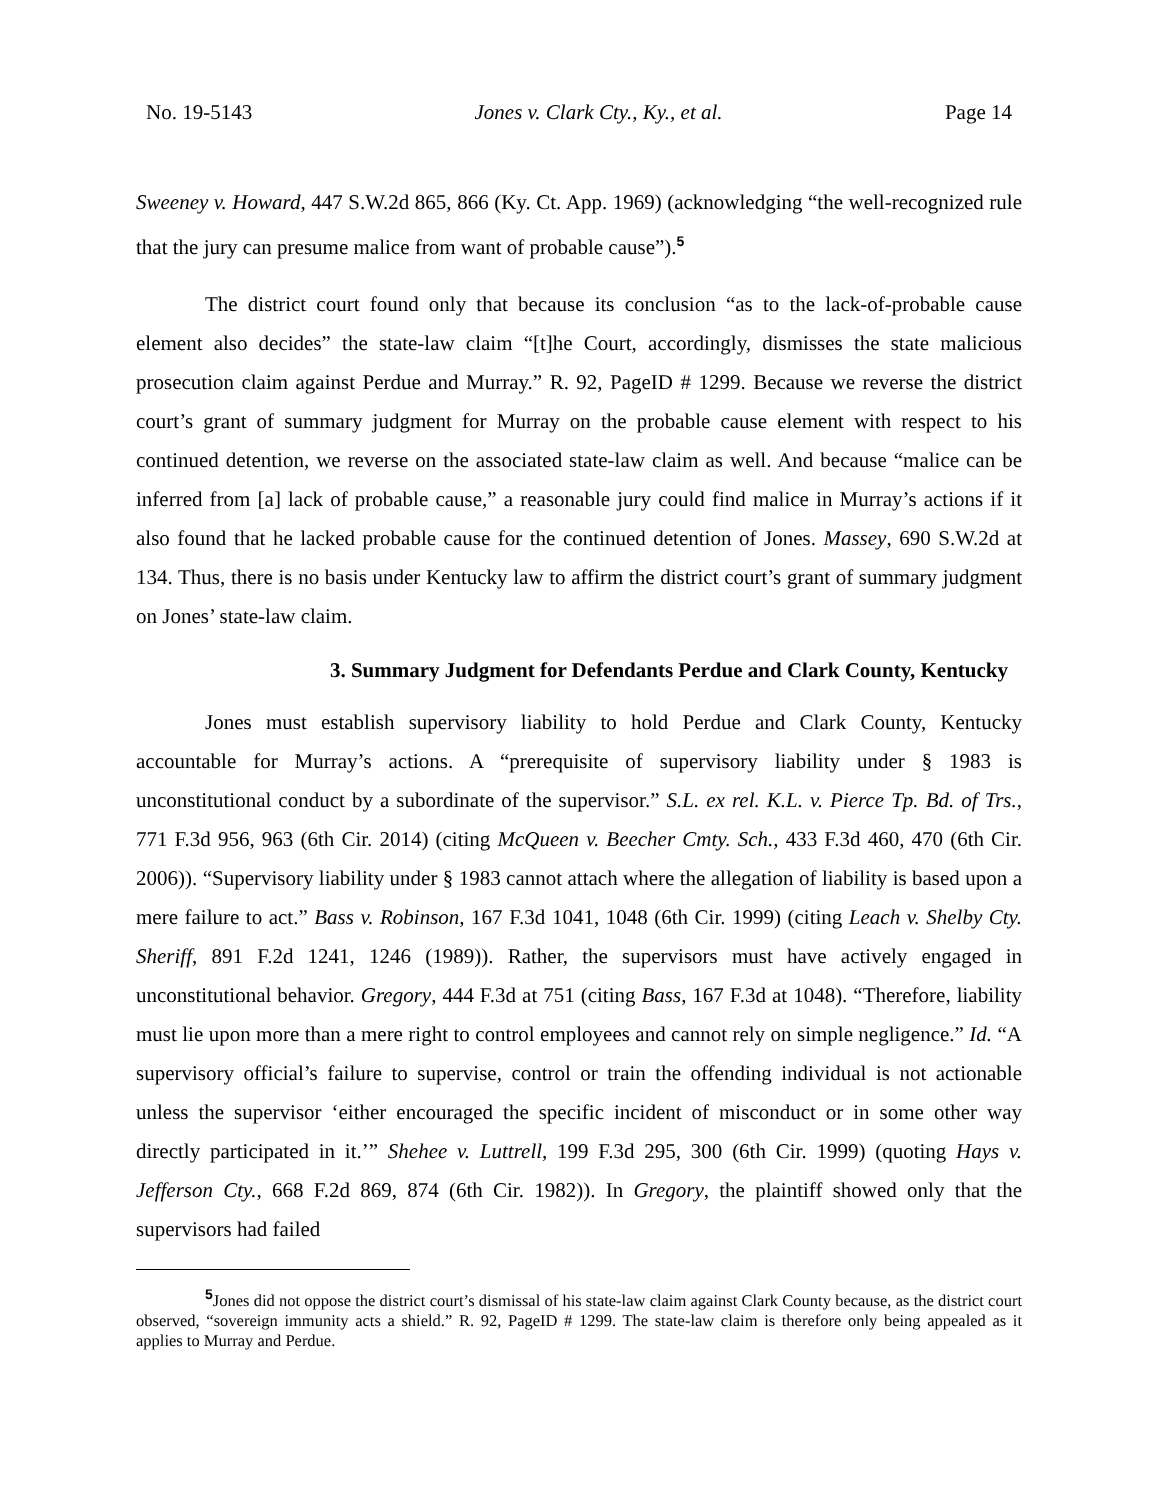No. 19-5143 Jones v. Clark Cty., Ky., et al. Page 14
Sweeney v. Howard, 447 S.W.2d 865, 866 (Ky. Ct. App. 1969) (acknowledging “the well-recognized rule that the jury can presume malice from want of probable cause”).<sup>5</sup>
The district court found only that because its conclusion “as to the lack-of-probable cause element also decides” the state-law claim “[t]he Court, accordingly, dismisses the state malicious prosecution claim against Perdue and Murray.” R. 92, PageID # 1299. Because we reverse the district court’s grant of summary judgment for Murray on the probable cause element with respect to his continued detention, we reverse on the associated state-law claim as well. And because “malice can be inferred from [a] lack of probable cause,” a reasonable jury could find malice in Murray’s actions if it also found that he lacked probable cause for the continued detention of Jones. Massey, 690 S.W.2d at 134. Thus, there is no basis under Kentucky law to affirm the district court’s grant of summary judgment on Jones’ state-law claim.
3. Summary Judgment for Defendants Perdue and Clark County, Kentucky
Jones must establish supervisory liability to hold Perdue and Clark County, Kentucky accountable for Murray’s actions. A “prerequisite of supervisory liability under § 1983 is unconstitutional conduct by a subordinate of the supervisor.” S.L. ex rel. K.L. v. Pierce Tp. Bd. of Trs., 771 F.3d 956, 963 (6th Cir. 2014) (citing McQueen v. Beecher Cmty. Sch., 433 F.3d 460, 470 (6th Cir. 2006)). “Supervisory liability under § 1983 cannot attach where the allegation of liability is based upon a mere failure to act.” Bass v. Robinson, 167 F.3d 1041, 1048 (6th Cir. 1999) (citing Leach v. Shelby Cty. Sheriff, 891 F.2d 1241, 1246 (1989)). Rather, the supervisors must have actively engaged in unconstitutional behavior. Gregory, 444 F.3d at 751 (citing Bass, 167 F.3d at 1048). “Therefore, liability must lie upon more than a mere right to control employees and cannot rely on simple negligence.” Id. “A supervisory official’s failure to supervise, control or train the offending individual is not actionable unless the supervisor ‘either encouraged the specific incident of misconduct or in some other way directly participated in it.’” Shehee v. Luttrell, 199 F.3d 295, 300 (6th Cir. 1999) (quoting Hays v. Jefferson Cty., 668 F.2d 869, 874 (6th Cir. 1982)). In Gregory, the plaintiff showed only that the supervisors had failed
<sup>5</sup> Jones did not oppose the district court’s dismissal of his state-law claim against Clark County because, as the district court observed, “sovereign immunity acts a shield.” R. 92, PageID # 1299. The state-law claim is therefore only being appealed as it applies to Murray and Perdue.